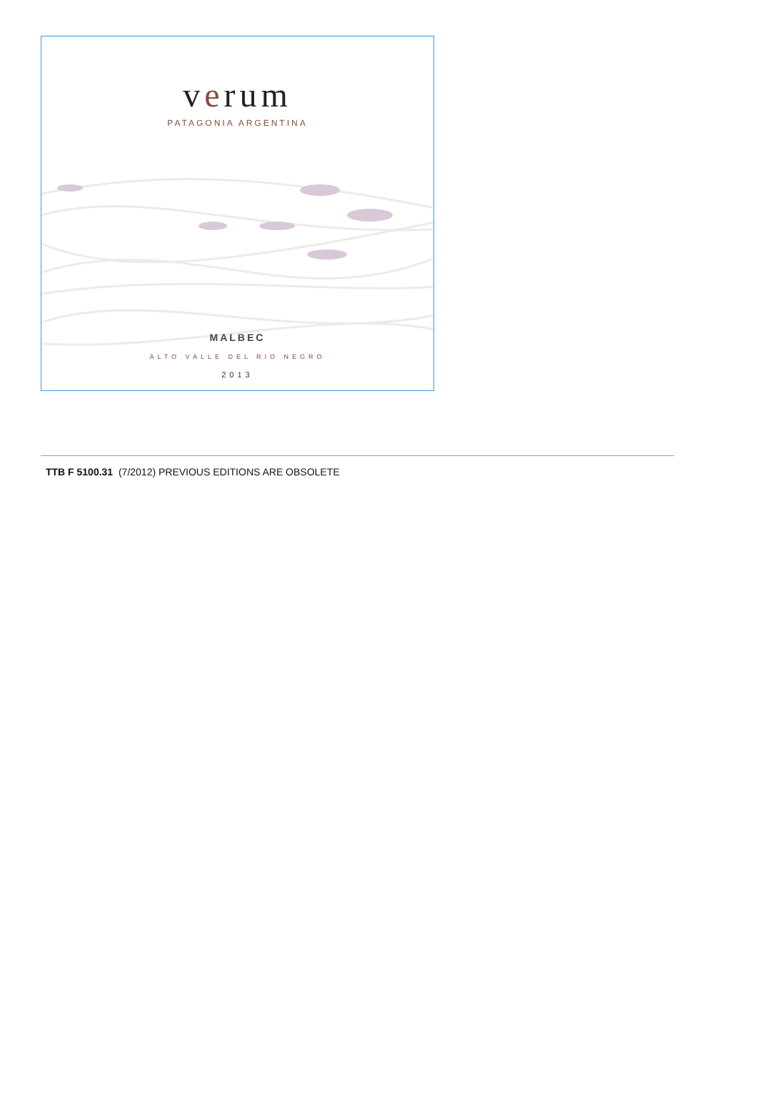verum
PATAGONIA ARGENTINA
MALBEC
ALTO VALLE DEL RIO NEGRO
2013
TTB F 5100.31 (7/2012) PREVIOUS EDITIONS ARE OBSOLETE